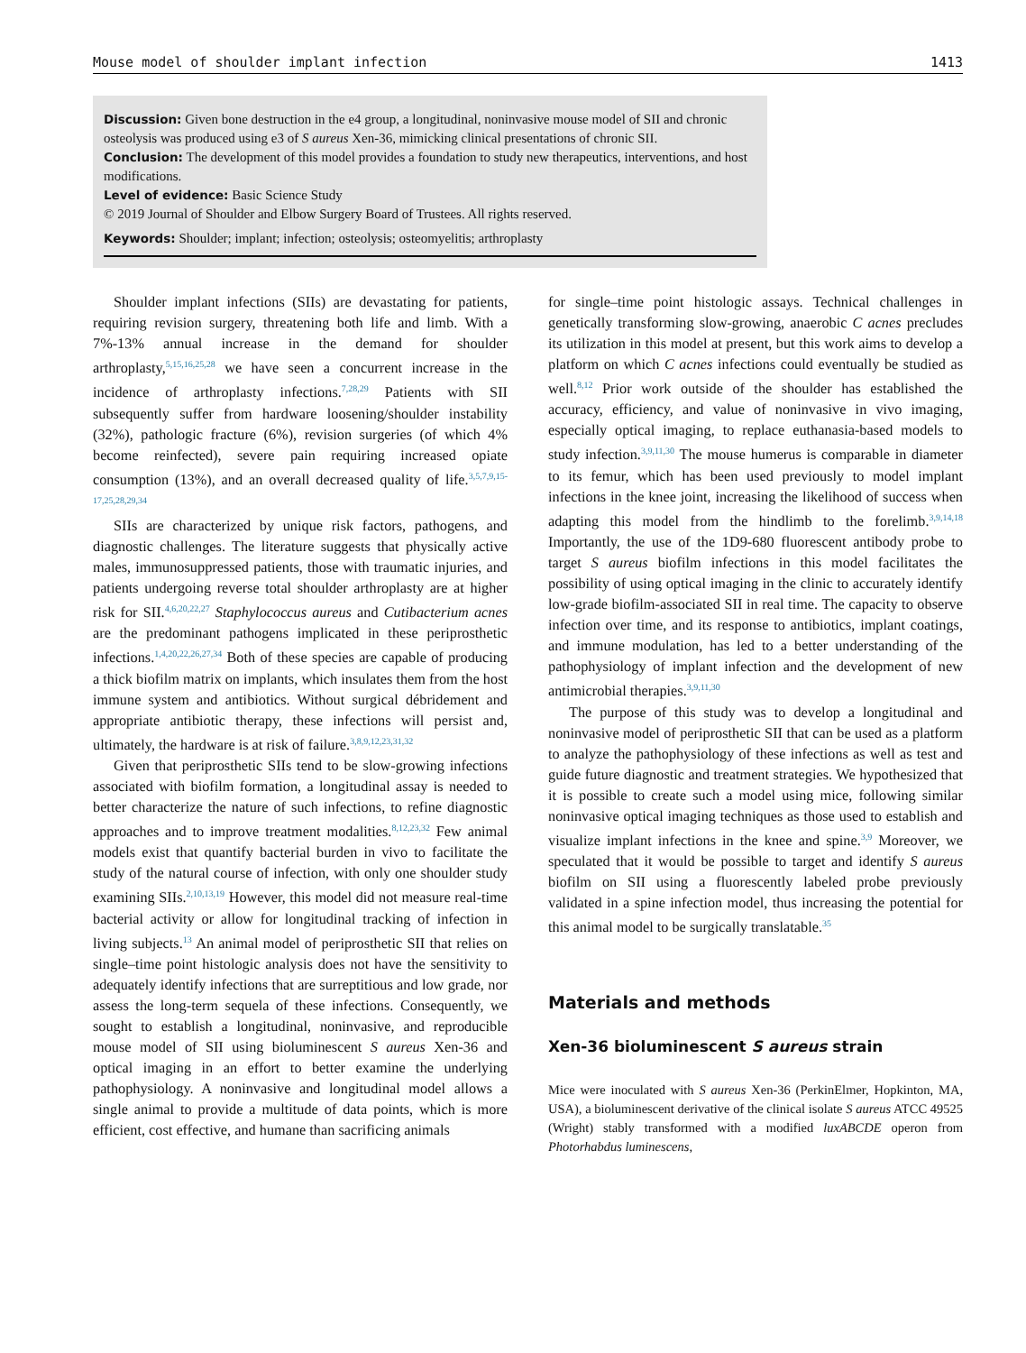Mouse model of shoulder implant infection 1413
Discussion: Given bone destruction in the e4 group, a longitudinal, noninvasive mouse model of SII and chronic osteolysis was produced using e3 of S aureus Xen-36, mimicking clinical presentations of chronic SII.
Conclusion: The development of this model provides a foundation to study new therapeutics, interventions, and host modifications.
Level of evidence: Basic Science Study
© 2019 Journal of Shoulder and Elbow Surgery Board of Trustees. All rights reserved.
Keywords: Shoulder; implant; infection; osteolysis; osteomyelitis; arthroplasty
Shoulder implant infections (SIIs) are devastating for patients, requiring revision surgery, threatening both life and limb. With a 7%-13% annual increase in the demand for shoulder arthroplasty,<sup>5,15,16,25,28</sup> we have seen a concurrent increase in the incidence of arthroplasty infections.<sup>7,28,29</sup> Patients with SII subsequently suffer from hardware loosening/shoulder instability (32%), pathologic fracture (6%), revision surgeries (of which 4% become reinfected), severe pain requiring increased opiate consumption (13%), and an overall decreased quality of life.<sup>3,5,7,9,15-17,25,28,29,34</sup>
SIIs are characterized by unique risk factors, pathogens, and diagnostic challenges. The literature suggests that physically active males, immunosuppressed patients, those with traumatic injuries, and patients undergoing reverse total shoulder arthroplasty are at higher risk for SII.<sup>4,6,20,22,27</sup> Staphylococcus aureus and Cutibacterium acnes are the predominant pathogens implicated in these periprosthetic infections.<sup>1,4,20,22,26,27,34</sup> Both of these species are capable of producing a thick biofilm matrix on implants, which insulates them from the host immune system and antibiotics. Without surgical débridement and appropriate antibiotic therapy, these infections will persist and, ultimately, the hardware is at risk of failure.<sup>3,8,9,12,23,31,32</sup>
Given that periprosthetic SIIs tend to be slow-growing infections associated with biofilm formation, a longitudinal assay is needed to better characterize the nature of such infections, to refine diagnostic approaches and to improve treatment modalities.<sup>8,12,23,32</sup> Few animal models exist that quantify bacterial burden in vivo to facilitate the study of the natural course of infection, with only one shoulder study examining SIIs.<sup>2,10,13,19</sup> However, this model did not measure real-time bacterial activity or allow for longitudinal tracking of infection in living subjects.<sup>13</sup> An animal model of periprosthetic SII that relies on single–time point histologic analysis does not have the sensitivity to adequately identify infections that are surreptitious and low grade, nor assess the long-term sequela of these infections. Consequently, we sought to establish a longitudinal, noninvasive, and reproducible mouse model of SII using bioluminescent S aureus Xen-36 and optical imaging in an effort to better examine the underlying pathophysiology. A noninvasive and longitudinal model allows a single animal to provide a multitude of data points, which is more efficient, cost effective, and humane than sacrificing animals
for single–time point histologic assays. Technical challenges in genetically transforming slow-growing, anaerobic C acnes precludes its utilization in this model at present, but this work aims to develop a platform on which C acnes infections could eventually be studied as well.<sup>8,12</sup> Prior work outside of the shoulder has established the accuracy, efficiency, and value of noninvasive in vivo imaging, especially optical imaging, to replace euthanasia-based models to study infection.<sup>3,9,11,30</sup> The mouse humerus is comparable in diameter to its femur, which has been used previously to model implant infections in the knee joint, increasing the likelihood of success when adapting this model from the hindlimb to the forelimb.<sup>3,9,14,18</sup> Importantly, the use of the 1D9-680 fluorescent antibody probe to target S aureus biofilm infections in this model facilitates the possibility of using optical imaging in the clinic to accurately identify low-grade biofilm-associated SII in real time. The capacity to observe infection over time, and its response to antibiotics, implant coatings, and immune modulation, has led to a better understanding of the pathophysiology of implant infection and the development of new antimicrobial therapies.<sup>3,9,11,30</sup>
The purpose of this study was to develop a longitudinal and noninvasive model of periprosthetic SII that can be used as a platform to analyze the pathophysiology of these infections as well as test and guide future diagnostic and treatment strategies. We hypothesized that it is possible to create such a model using mice, following similar noninvasive optical imaging techniques as those used to establish and visualize implant infections in the knee and spine.<sup>3,9</sup> Moreover, we speculated that it would be possible to target and identify S aureus biofilm on SII using a fluorescently labeled probe previously validated in a spine infection model, thus increasing the potential for this animal model to be surgically translatable.<sup>35</sup>
Materials and methods
Xen-36 bioluminescent S aureus strain
Mice were inoculated with S aureus Xen-36 (PerkinElmer, Hopkinton, MA, USA), a bioluminescent derivative of the clinical isolate S aureus ATCC 49525 (Wright) stably transformed with a modified luxABCDE operon from Photorhabdus luminescens,